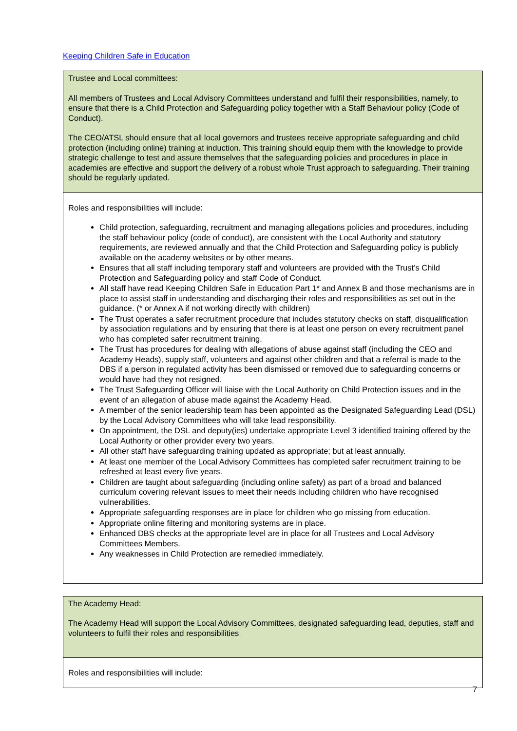Keeping Children Safe in Education
| Trustee and Local committees: All members of Trustees and Local Advisory Committees understand and fulfil their responsibilities, namely, to ensure that there is a Child Protection and Safeguarding policy together with a Staff Behaviour policy (Code of Conduct). The CEO/ATSL should ensure that all local governors and trustees receive appropriate safeguarding and child protection (including online) training at induction. This training should equip them with the knowledge to provide strategic challenge to test and assure themselves that the safeguarding policies and procedures in place in academies are effective and support the delivery of a robust whole Trust approach to safeguarding. Their training should be regularly updated. |
| Roles and responsibilities will include: Child protection, safeguarding, recruitment and managing allegations policies and procedures, including the staff behaviour policy (code of conduct), are consistent with the Local Authority and statutory requirements, are reviewed annually and that the Child Protection and Safeguarding policy is publicly available on the academy websites or by other means. Ensures that all staff including temporary staff and volunteers are provided with the Trust’s Child Protection and Safeguarding policy and staff Code of Conduct. All staff have read Keeping Children Safe in Education Part 1* and Annex B and those mechanisms are in place to assist staff in understanding and discharging their roles and responsibilities as set out in the guidance. (* or Annex A if not working directly with children) The Trust operates a safer recruitment procedure that includes statutory checks on staff, disqualification by association regulations and by ensuring that there is at least one person on every recruitment panel who has completed safer recruitment training. The Trust has procedures for dealing with allegations of abuse against staff (including the CEO and Academy Heads), supply staff, volunteers and against other children and that a referral is made to the DBS if a person in regulated activity has been dismissed or removed due to safeguarding concerns or would have had they not resigned. The Trust Safeguarding Officer will liaise with the Local Authority on Child Protection issues and in the event of an allegation of abuse made against the Academy Head. A member of the senior leadership team has been appointed as the Designated Safeguarding Lead (DSL) by the Local Advisory Committees who will take lead responsibility. On appointment, the DSL and deputy(ies) undertake appropriate Level 3 identified training offered by the Local Authority or other provider every two years. All other staff have safeguarding training updated as appropriate; but at least annually. At least one member of the Local Advisory Committees has completed safer recruitment training to be refreshed at least every five years. Children are taught about safeguarding (including online safety) as part of a broad and balanced curriculum covering relevant issues to meet their needs including children who have recognised vulnerabilities. Appropriate safeguarding responses are in place for children who go missing from education. Appropriate online filtering and monitoring systems are in place. Enhanced DBS checks at the appropriate level are in place for all Trustees and Local Advisory Committees Members. Any weaknesses in Child Protection are remedied immediately. |
| The Academy Head: The Academy Head will support the Local Advisory Committees, designated safeguarding lead, deputies, staff and volunteers to fulfil their roles and responsibilities |
| Roles and responsibilities will include: |
7